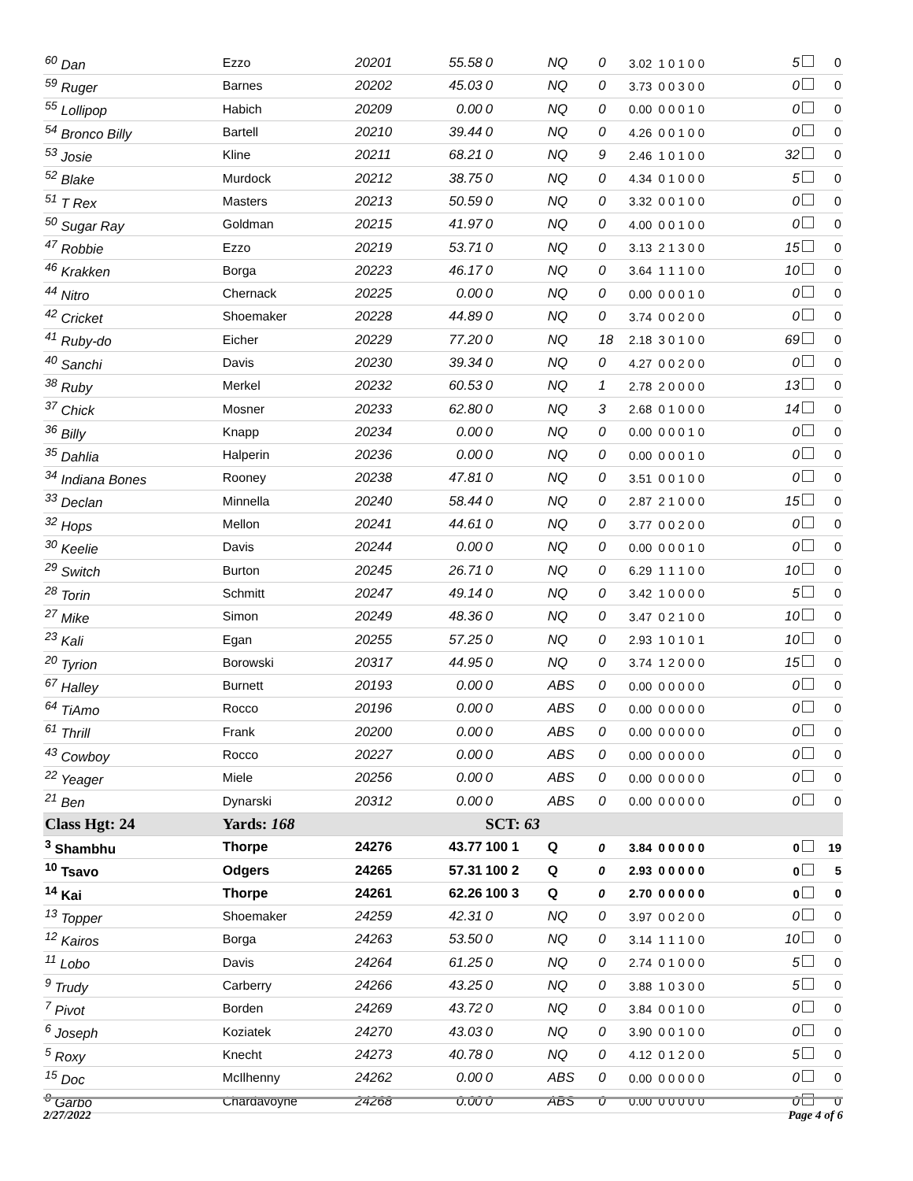| <sup>60</sup> Dan | Ezzo | 20201 | 55.58 | 0 | NQ | 0 | 3.02 1 0 1 0 0 | 5 | 0 |
| <sup>59</sup> Ruger | Barnes | 20202 | 45.03 | 0 | NQ | 0 | 3.73 0 0 3 0 0 | 0 | 0 |
| <sup>55</sup> Lollipop | Habich | 20209 | 0.00 | 0 | NQ | 0 | 0.00 0 0 0 1 0 | 0 | 0 |
| <sup>54</sup> Bronco Billy | Bartell | 20210 | 39.44 | 0 | NQ | 0 | 4.26 0 0 1 0 0 | 0 | 0 |
| <sup>53</sup> Josie | Kline | 20211 | 68.21 | 0 | NQ | 9 | 2.46 1 0 1 0 0 | 32 | 0 |
| <sup>52</sup> Blake | Murdock | 20212 | 38.75 | 0 | NQ | 0 | 4.34 0 1 0 0 0 | 5 | 0 |
| <sup>51</sup> T Rex | Masters | 20213 | 50.59 | 0 | NQ | 0 | 3.32 0 0 1 0 0 | 0 | 0 |
| <sup>50</sup> Sugar Ray | Goldman | 20215 | 41.97 | 0 | NQ | 0 | 4.00 0 0 1 0 0 | 0 | 0 |
| <sup>47</sup> Robbie | Ezzo | 20219 | 53.71 | 0 | NQ | 0 | 3.13 2 1 3 0 0 | 15 | 0 |
| <sup>46</sup> Krakken | Borga | 20223 | 46.17 | 0 | NQ | 0 | 3.64 1 1 1 0 0 | 10 | 0 |
| <sup>44</sup> Nitro | Chernack | 20225 | 0.00 | 0 | NQ | 0 | 0.00 0 0 0 1 0 | 0 | 0 |
| <sup>42</sup> Cricket | Shoemaker | 20228 | 44.89 | 0 | NQ | 0 | 3.74 0 0 2 0 0 | 0 | 0 |
| <sup>41</sup> Ruby-do | Eicher | 20229 | 77.20 | 0 | NQ | 18 | 2.18 3 0 1 0 0 | 69 | 0 |
| <sup>40</sup> Sanchi | Davis | 20230 | 39.34 | 0 | NQ | 0 | 4.27 0 0 2 0 0 | 0 | 0 |
| <sup>38</sup> Ruby | Merkel | 20232 | 60.53 | 0 | NQ | 1 | 2.78 2 0 0 0 0 | 13 | 0 |
| <sup>37</sup> Chick | Mosner | 20233 | 62.80 | 0 | NQ | 3 | 2.68 0 1 0 0 0 | 14 | 0 |
| <sup>36</sup> Billy | Knapp | 20234 | 0.00 | 0 | NQ | 0 | 0.00 0 0 0 1 0 | 0 | 0 |
| <sup>35</sup> Dahlia | Halperin | 20236 | 0.00 | 0 | NQ | 0 | 0.00 0 0 0 1 0 | 0 | 0 |
| <sup>34</sup> Indiana Bones | Rooney | 20238 | 47.81 | 0 | NQ | 0 | 3.51 0 0 1 0 0 | 0 | 0 |
| <sup>33</sup> Declan | Minnella | 20240 | 58.44 | 0 | NQ | 0 | 2.87 2 1 0 0 0 | 15 | 0 |
| <sup>32</sup> Hops | Mellon | 20241 | 44.61 | 0 | NQ | 0 | 3.77 0 0 2 0 0 | 0 | 0 |
| <sup>30</sup> Keelie | Davis | 20244 | 0.00 | 0 | NQ | 0 | 0.00 0 0 0 1 0 | 0 | 0 |
| <sup>29</sup> Switch | Burton | 20245 | 26.71 | 0 | NQ | 0 | 6.29 1 1 1 0 0 | 10 | 0 |
| <sup>28</sup> Torin | Schmitt | 20247 | 49.14 | 0 | NQ | 0 | 3.42 1 0 0 0 0 | 5 | 0 |
| <sup>27</sup> Mike | Simon | 20249 | 48.36 | 0 | NQ | 0 | 3.47 0 2 1 0 0 | 10 | 0 |
| <sup>23</sup> Kali | Egan | 20255 | 57.25 | 0 | NQ | 0 | 2.93 1 0 1 0 1 | 10 | 0 |
| <sup>20</sup> Tyrion | Borowski | 20317 | 44.95 | 0 | NQ | 0 | 3.74 1 2 0 0 0 | 15 | 0 |
| <sup>67</sup> Halley | Burnett | 20193 | 0.00 | 0 | ABS | 0 | 0.00 0 0 0 0 0 | 0 | 0 |
| <sup>64</sup> TiAmo | Rocco | 20196 | 0.00 | 0 | ABS | 0 | 0.00 0 0 0 0 0 | 0 | 0 |
| <sup>61</sup> Thrill | Frank | 20200 | 0.00 | 0 | ABS | 0 | 0.00 0 0 0 0 0 | 0 | 0 |
| <sup>43</sup> Cowboy | Rocco | 20227 | 0.00 | 0 | ABS | 0 | 0.00 0 0 0 0 0 | 0 | 0 |
| <sup>22</sup> Yeager | Miele | 20256 | 0.00 | 0 | ABS | 0 | 0.00 0 0 0 0 0 | 0 | 0 |
| <sup>21</sup> Ben | Dynarski | 20312 | 0.00 | 0 | ABS | 0 | 0.00 0 0 0 0 0 | 0 | 0 |
| Class Hgt: 24 | Yards: 168 | | | SCT: 63 | | | | | |
| <sup>3</sup> Shambhu | Thorpe | 24276 | 43.77 | 100 1 | Q | 0 | 3.84 0 0 0 0 0 | 0 | 19 |
| <sup>10</sup> Tsavo | Odgers | 24265 | 57.31 | 100 2 | Q | 0 | 2.93 0 0 0 0 0 | 0 | 5 |
| <sup>14</sup> Kai | Thorpe | 24261 | 62.26 | 100 3 | Q | 0 | 2.70 0 0 0 0 0 | 0 | 0 |
| <sup>13</sup> Topper | Shoemaker | 24259 | 42.31 | 0 | NQ | 0 | 3.97 0 0 2 0 0 | 0 | 0 |
| <sup>12</sup> Kairos | Borga | 24263 | 53.50 | 0 | NQ | 0 | 3.14 1 1 1 0 0 | 10 | 0 |
| <sup>11</sup> Lobo | Davis | 24264 | 61.25 | 0 | NQ | 0 | 2.74 0 1 0 0 0 | 5 | 0 |
| <sup>9</sup> Trudy | Carberry | 24266 | 43.25 | 0 | NQ | 0 | 3.88 1 0 3 0 0 | 5 | 0 |
| <sup>7</sup> Pivot | Borden | 24269 | 43.72 | 0 | NQ | 0 | 3.84 0 0 1 0 0 | 0 | 0 |
| <sup>6</sup> Joseph | Koziatek | 24270 | 43.03 | 0 | NQ | 0 | 3.90 0 0 1 0 0 | 0 | 0 |
| <sup>5</sup> Roxy | Knecht | 24273 | 40.78 | 0 | NQ | 0 | 4.12 0 1 2 0 0 | 5 | 0 |
| <sup>15</sup> Doc | McIlhenny | 24262 | 0.00 | 0 | ABS | 0 | 0.00 0 0 0 0 0 | 0 | 0 |
| <sup>8</sup> Garbo | Chardavoyne | 24268 | 0.00 | 0 | ABS | 0 | 0.00 0 0 0 0 0 | 0 | 0 |
2/27/2022 Page 4 of 6